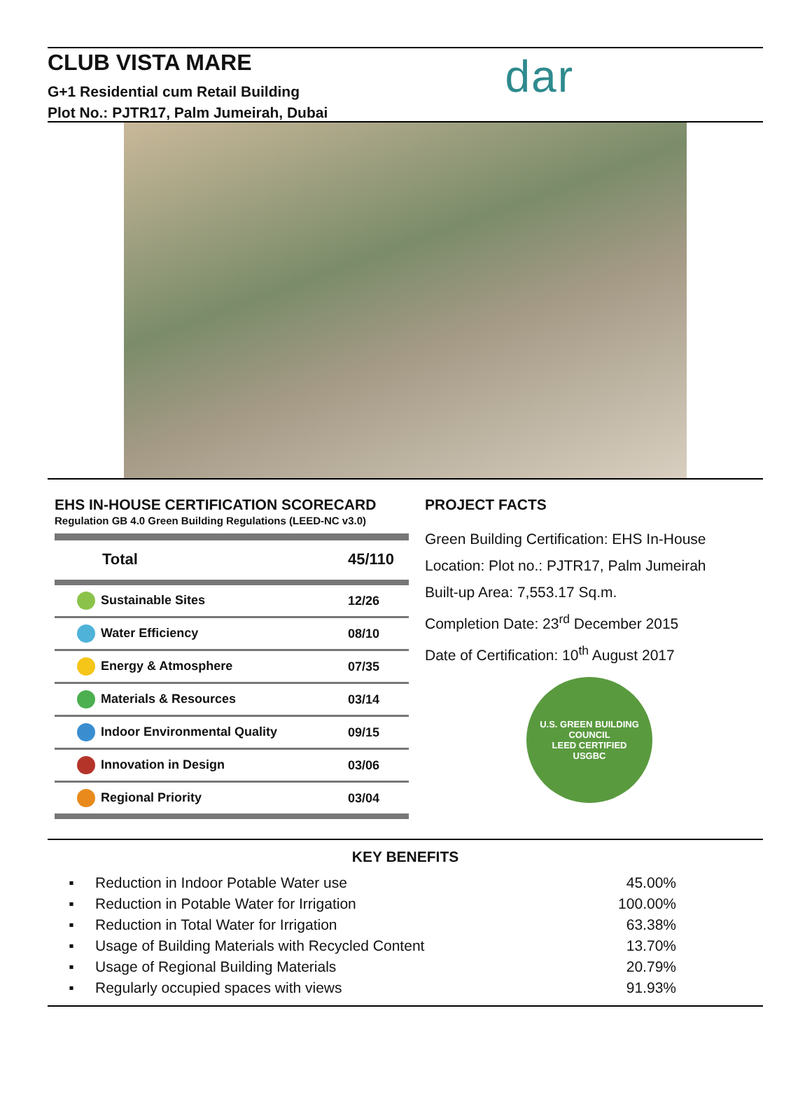CLUB VISTA MARE
G+1 Residential cum Retail Building
Plot No.: PJTR17, Palm Jumeirah, Dubai
dar
EHS IN-HOUSE CERTIFICATION SCORECARD
Regulation GB 4.0 Green Building Regulations (LEED-NC v3.0)
| Total | 45/110 |
| --- | --- |
| Sustainable Sites | 12/26 |
| Water Efficiency | 08/10 |
| Energy & Atmosphere | 07/35 |
| Materials & Resources | 03/14 |
| Indoor Environmental Quality | 09/15 |
| Innovation in Design | 03/06 |
| Regional Priority | 03/04 |
PROJECT FACTS
Green Building Certification: EHS In-House
Location: Plot no.: PJTR17, Palm Jumeirah
Built-up Area: 7,553.17 Sq.m.
Completion Date: 23<sup>rd</sup> December 2015
Date of Certification: 10<sup>th</sup> August 2017
U.S. GREEN BUILDING COUNCIL
LEED CERTIFIED
USGBC
KEY BENEFITS
▪ Reduction in Indoor Potable Water use 45.00%
▪ Reduction in Potable Water for Irrigation 100.00%
▪ Reduction in Total Water for Irrigation 63.38%
▪ Usage of Building Materials with Recycled Content 13.70%
▪ Usage of Regional Building Materials 20.79%
▪ Regularly occupied spaces with views 91.93%